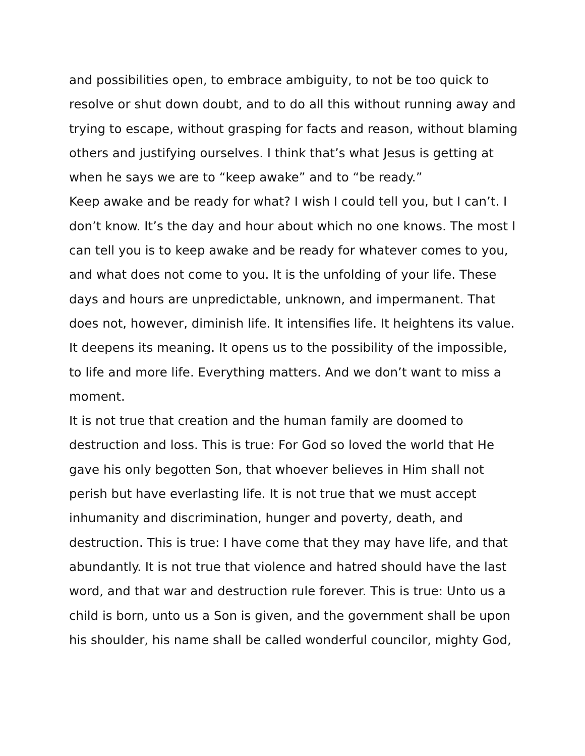and possibilities open, to embrace ambiguity, to not be too quick to resolve or shut down doubt, and to do all this without running away and trying to escape, without grasping for facts and reason, without blaming others and justifying ourselves. I think that’s what Jesus is getting at
when he says we are to “keep awake” and to “be ready.”
Keep awake and be ready for what? I wish I could tell you, but I can’t. I don’t know. It’s the day and hour about which no one knows. The most I can tell you is to keep awake and be ready for whatever comes to you, and what does not come to you. It is the unfolding of your life. These days and hours are unpredictable, unknown, and impermanent. That does not, however, diminish life. It intensifies life. It heightens its value. It deepens its meaning. It opens us to the possibility of the impossible, to life and more life. Everything matters. And we don’t want to miss a moment.
It is not true that creation and the human family are doomed to destruction and loss. This is true: For God so loved the world that He gave his only begotten Son, that whoever believes in Him shall not perish but have everlasting life. It is not true that we must accept inhumanity and discrimination, hunger and poverty, death, and destruction. This is true: I have come that they may have life, and that abundantly. It is not true that violence and hatred should have the last word, and that war and destruction rule forever. This is true: Unto us a child is born, unto us a Son is given, and the government shall be upon his shoulder, his name shall be called wonderful councilor, mighty God,